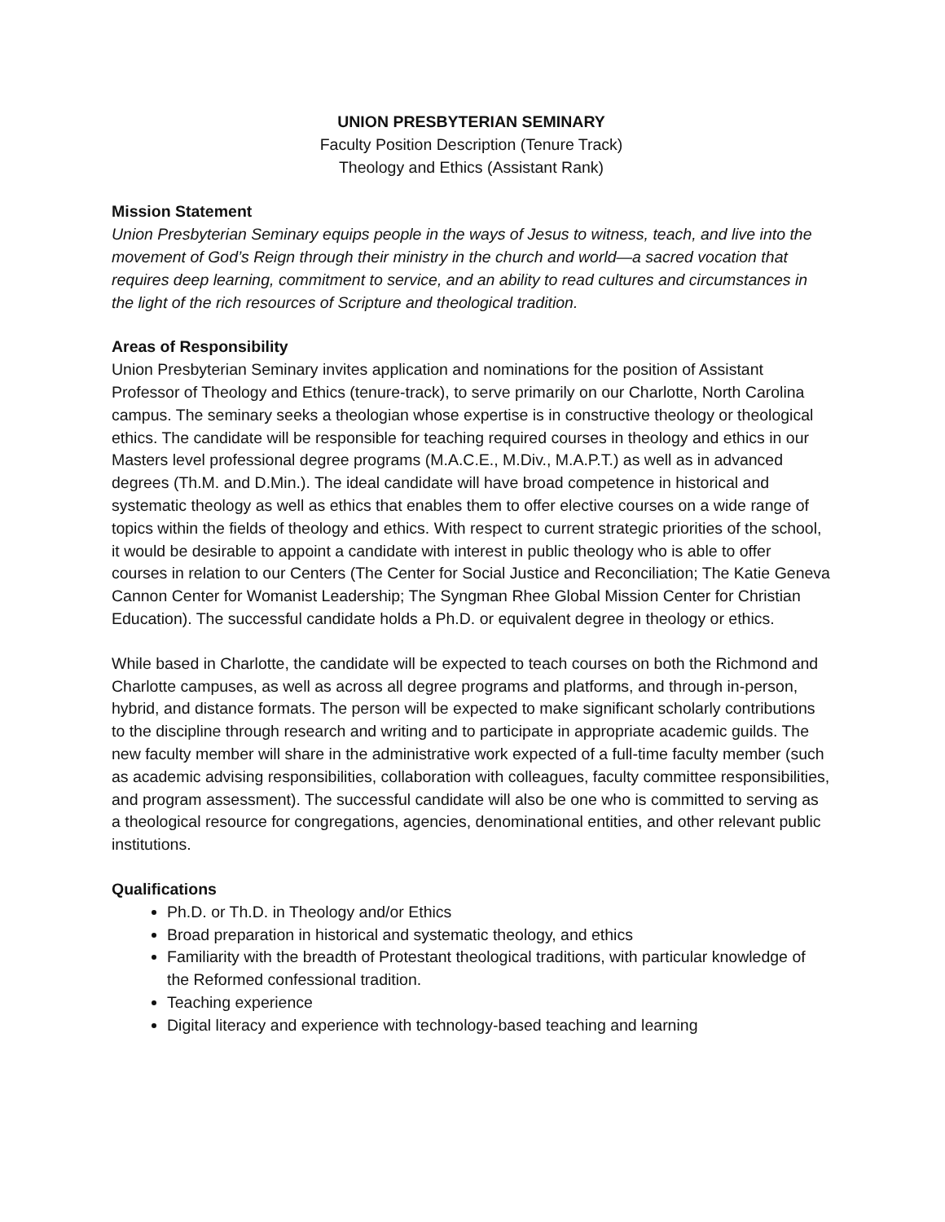UNION PRESBYTERIAN SEMINARY
Faculty Position Description (Tenure Track)
Theology and Ethics (Assistant Rank)
Mission Statement
Union Presbyterian Seminary equips people in the ways of Jesus to witness, teach, and live into the movement of God’s Reign through their ministry in the church and world—a sacred vocation that requires deep learning, commitment to service, and an ability to read cultures and circumstances in the light of the rich resources of Scripture and theological tradition.
Areas of Responsibility
Union Presbyterian Seminary invites application and nominations for the position of Assistant Professor of Theology and Ethics (tenure-track), to serve primarily on our Charlotte, North Carolina campus. The seminary seeks a theologian whose expertise is in constructive theology or theological ethics. The candidate will be responsible for teaching required courses in theology and ethics in our Masters level professional degree programs (M.A.C.E., M.Div., M.A.P.T.) as well as in advanced degrees (Th.M. and D.Min.). The ideal candidate will have broad competence in historical and systematic theology as well as ethics that enables them to offer elective courses on a wide range of topics within the fields of theology and ethics. With respect to current strategic priorities of the school, it would be desirable to appoint a candidate with interest in public theology who is able to offer courses in relation to our Centers (The Center for Social Justice and Reconciliation; The Katie Geneva Cannon Center for Womanist Leadership; The Syngman Rhee Global Mission Center for Christian Education). The successful candidate holds a Ph.D. or equivalent degree in theology or ethics.
While based in Charlotte, the candidate will be expected to teach courses on both the Richmond and Charlotte campuses, as well as across all degree programs and platforms, and through in-person, hybrid, and distance formats. The person will be expected to make significant scholarly contributions to the discipline through research and writing and to participate in appropriate academic guilds. The new faculty member will share in the administrative work expected of a full-time faculty member (such as academic advising responsibilities, collaboration with colleagues, faculty committee responsibilities, and program assessment). The successful candidate will also be one who is committed to serving as a theological resource for congregations, agencies, denominational entities, and other relevant public institutions.
Qualifications
Ph.D. or Th.D. in Theology and/or Ethics
Broad preparation in historical and systematic theology, and ethics
Familiarity with the breadth of Protestant theological traditions, with particular knowledge of the Reformed confessional tradition.
Teaching experience
Digital literacy and experience with technology-based teaching and learning